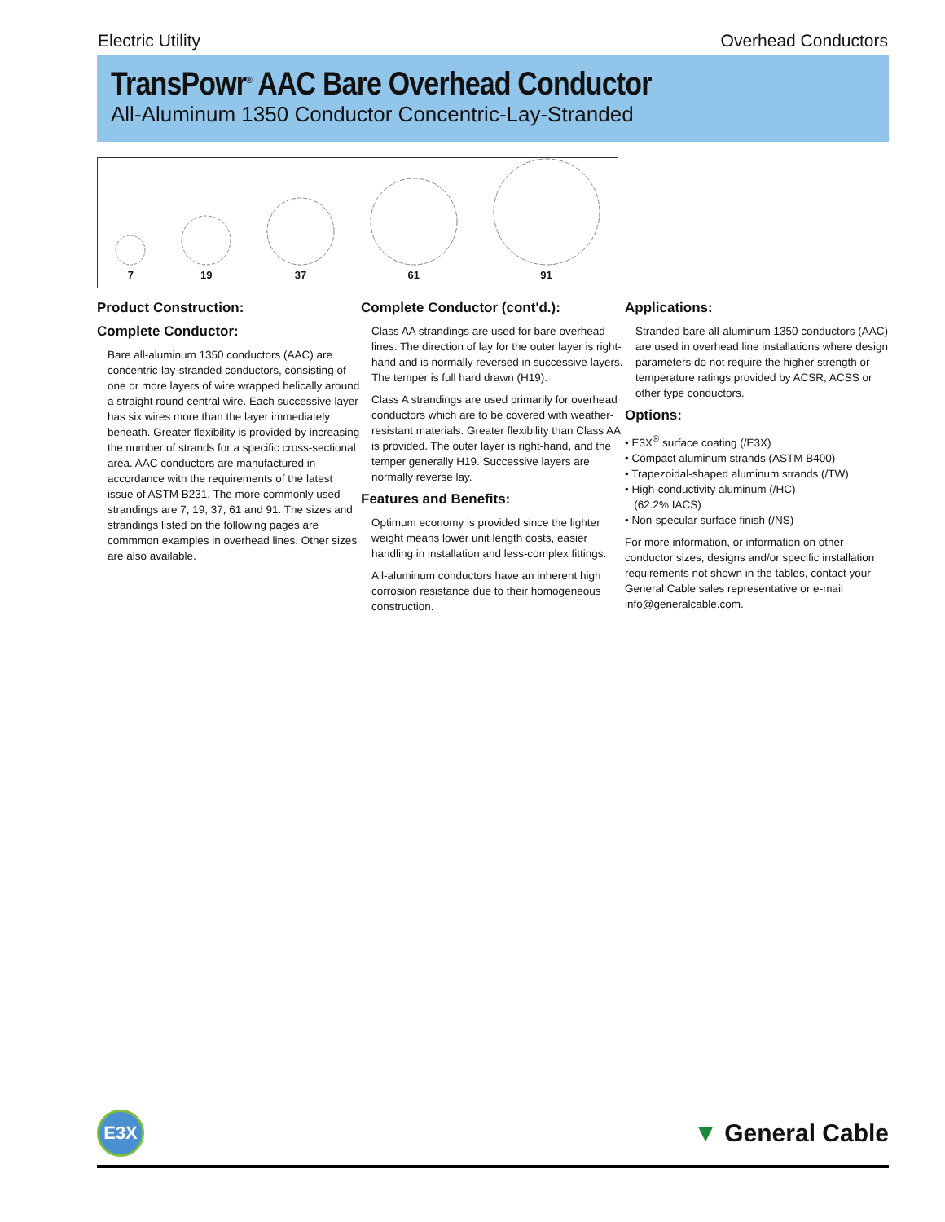Electric Utility Overhead Conductors
TransPowr<sup>®</sup> AAC Bare Overhead Conductor
All-Aluminum 1350 Conductor Concentric-Lay-Stranded
7
19
37
61
91
Product Construction:
Complete Conductor:
Bare all-aluminum 1350 conductors (AAC) are concentric-lay-stranded conductors, consisting of one or more layers of wire wrapped helically around a straight round central wire. Each successive layer has six wires more than the layer immediately beneath. Greater flexibility is provided by increasing the number of strands for a specific cross-sectional area. AAC conductors are manufactured in accordance with the requirements of the latest issue of ASTM B231. The more commonly used strandings are 7, 19, 37, 61 and 91. The sizes and strandings listed on the following pages are commmon examples in overhead lines. Other sizes are also available.
Complete Conductor (cont'd.):
Class AA strandings are used for bare overhead lines. The direction of lay for the outer layer is right-hand and is normally reversed in successive layers. The temper is full hard drawn (H19).
Class A strandings are used primarily for overhead conductors which are to be covered with weather-resistant materials. Greater flexibility than Class AA is provided. The outer layer is right-hand, and the temper generally H19. Successive layers are normally reverse lay.
Features and Benefits:
Optimum economy is provided since the lighter weight means lower unit length costs, easier handling in installation and less-complex fittings.
All-aluminum conductors have an inherent high corrosion resistance due to their homogeneous construction.
Applications:
Stranded bare all-aluminum 1350 conductors (AAC) are used in overhead line installations where design parameters do not require the higher strength or temperature ratings provided by ACSR, ACSS or other type conductors.
Options:
• E3X<sup>®</sup> surface coating (/E3X)
• Compact aluminum strands (ASTM B400)
• Trapezoidal-shaped aluminum strands (/TW)
• High-conductivity aluminum (/HC)
(62.2% IACS)
• Non-specular surface finish (/NS)
For more information, or information on other conductor sizes, designs and/or specific installation requirements not shown in the tables, contact your General Cable sales representative or e-mail info@generalcable.com.
E3X
▼ General Cable